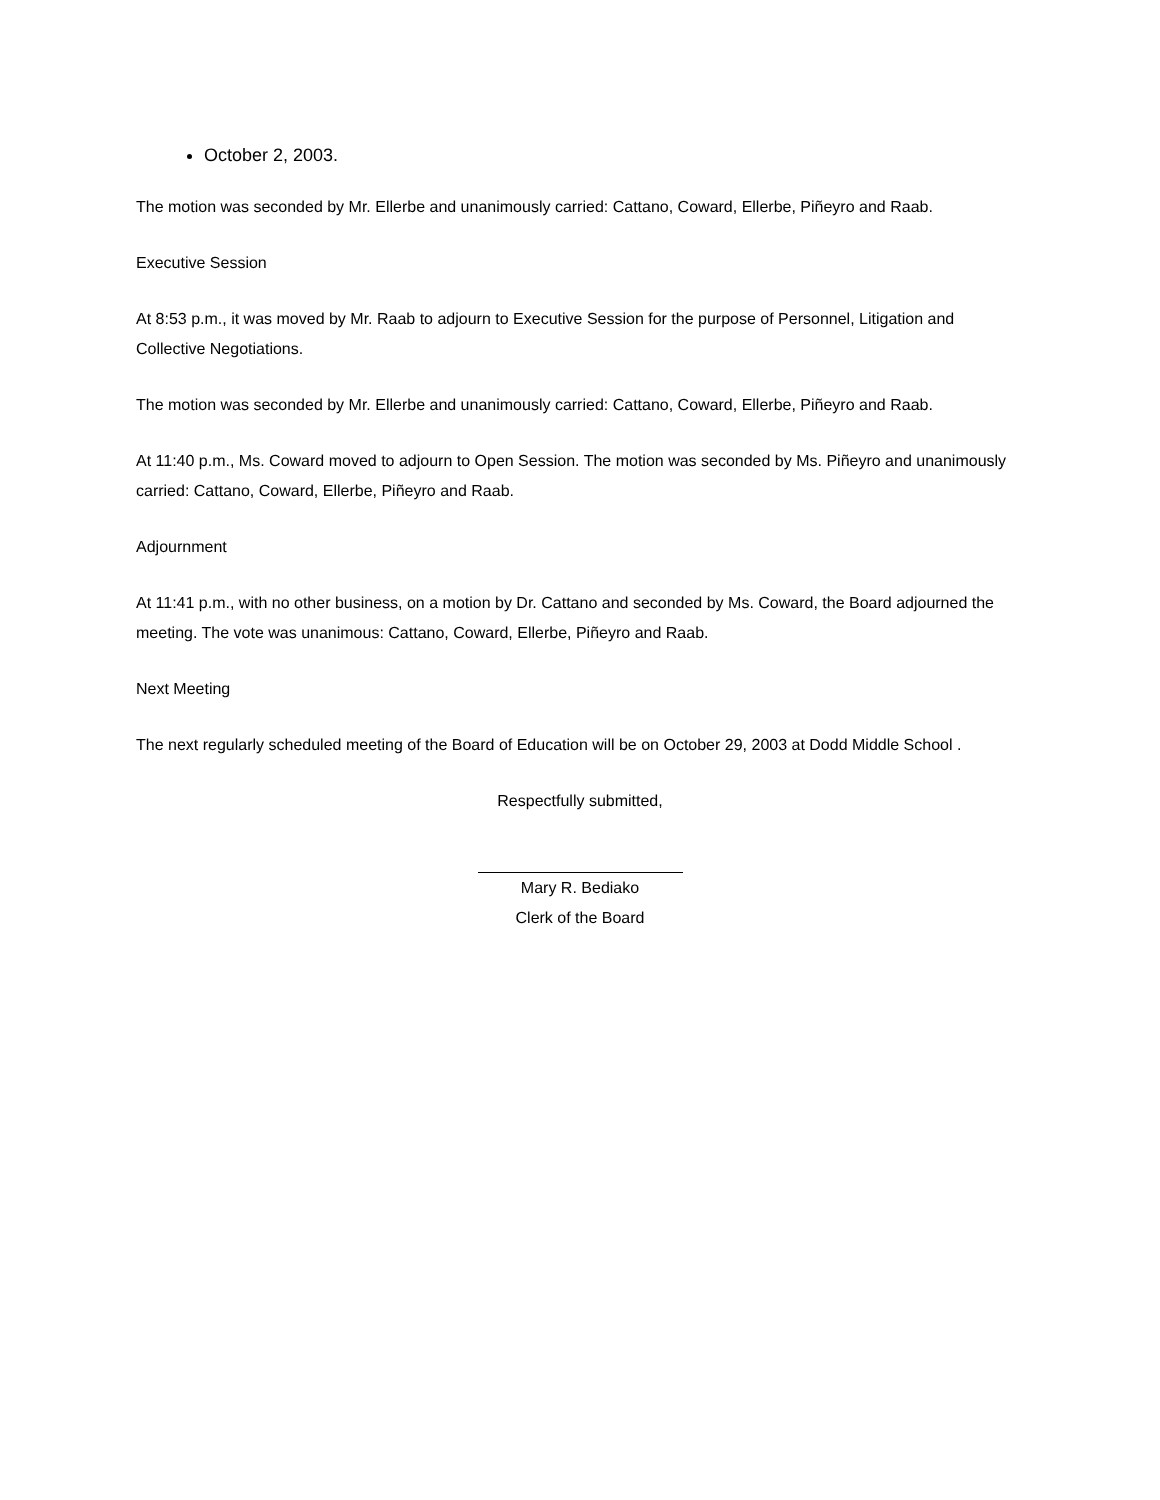October 2, 2003.
The motion was seconded by Mr. Ellerbe and unanimously carried: Cattano, Coward, Ellerbe, Piñeyro and Raab.
Executive Session
At 8:53 p.m., it was moved by Mr. Raab to adjourn to Executive Session for the purpose of Personnel, Litigation and Collective Negotiations.
The motion was seconded by Mr. Ellerbe and unanimously carried: Cattano, Coward, Ellerbe, Piñeyro and Raab.
At 11:40 p.m., Ms. Coward moved to adjourn to Open Session. The motion was seconded by Ms. Piñeyro and unanimously carried: Cattano, Coward, Ellerbe, Piñeyro and Raab.
Adjournment
At 11:41 p.m., with no other business, on a motion by Dr. Cattano and seconded by Ms. Coward, the Board adjourned the meeting. The vote was unanimous: Cattano, Coward, Ellerbe, Piñeyro and Raab.
Next Meeting
The next regularly scheduled meeting of the Board of Education will be on October 29, 2003 at Dodd Middle School .
Respectfully submitted,
Mary R. Bediako
Clerk of the Board